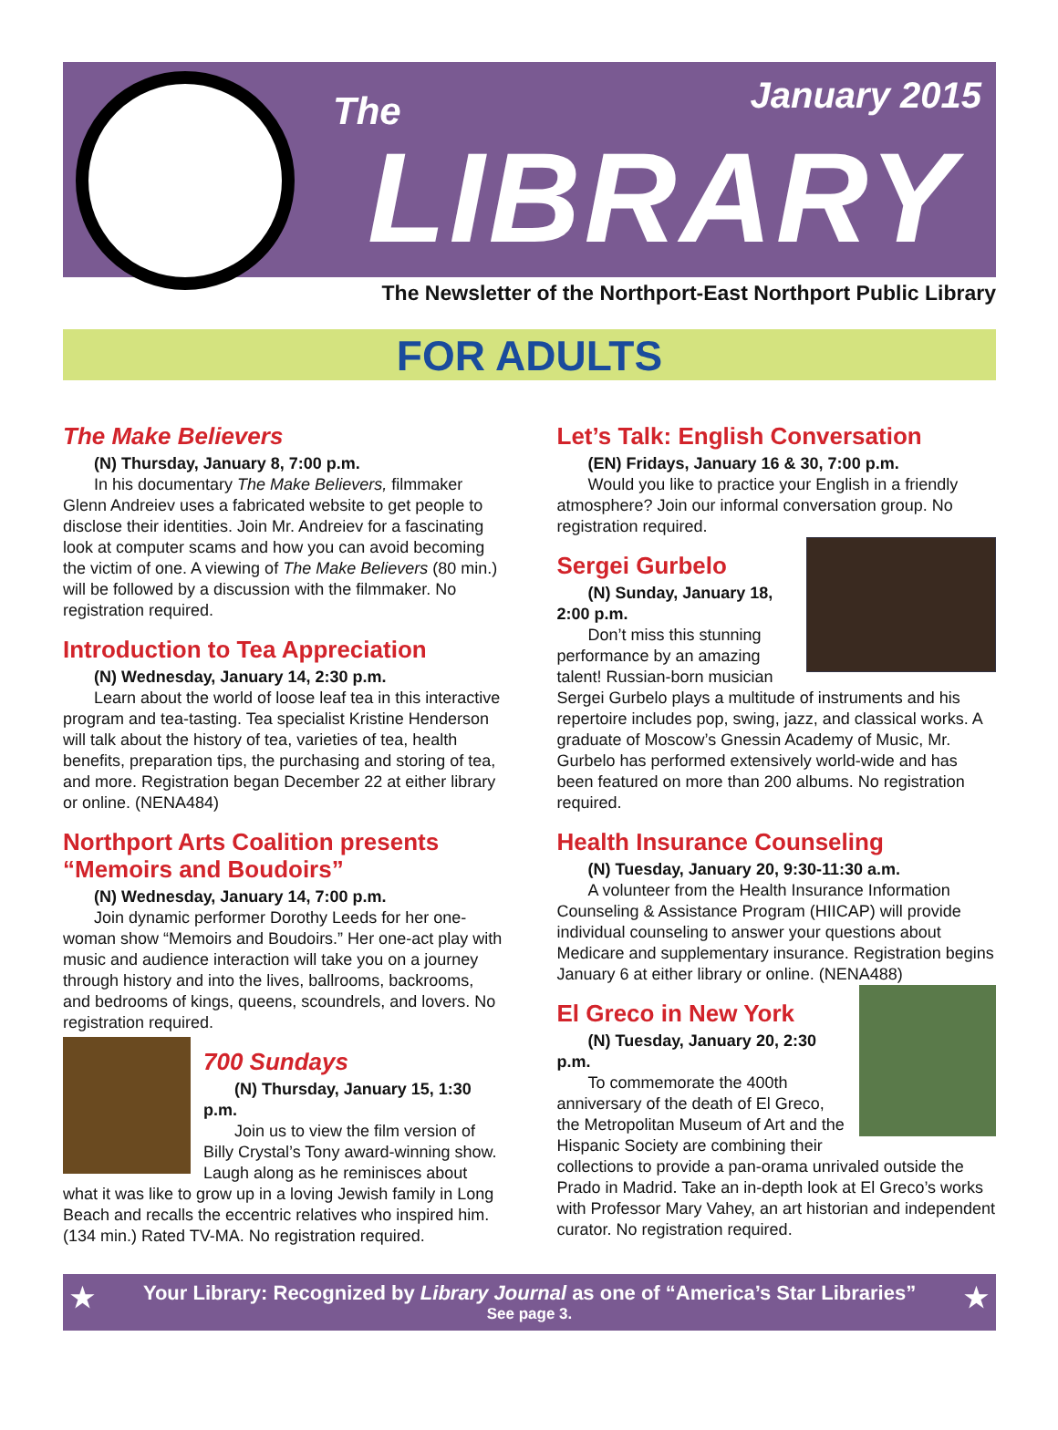The January 2015
LIBRARY
The Newsletter of the Northport-East Northport Public Library
FOR ADULTS
The Make Believers
(N) Thursday, January 8, 7:00 p.m.
In his documentary The Make Believers, filmmaker Glenn Andreiev uses a fabricated website to get people to disclose their identities. Join Mr. Andreiev for a fascinating look at computer scams and how you can avoid becoming the victim of one. A viewing of The Make Believers (80 min.) will be followed by a discussion with the filmmaker. No registration required.
Introduction to Tea Appreciation
(N) Wednesday, January 14, 2:30 p.m.
Learn about the world of loose leaf tea in this interactive program and tea-tasting. Tea specialist Kristine Henderson will talk about the history of tea, varieties of tea, health benefits, preparation tips, the purchasing and storing of tea, and more. Registration began December 22 at either library or online. (NENA484)
Northport Arts Coalition presents “Memoirs and Boudoirs”
(N) Wednesday, January 14, 7:00 p.m.
Join dynamic performer Dorothy Leeds for her one-woman show “Memoirs and Boudoirs.” Her one-act play with music and audience interaction will take you on a journey through history and into the lives, ballrooms, backrooms, and bedrooms of kings, queens, scoundrels, and lovers. No registration required.
700 Sundays
(N) Thursday, January 15, 1:30 p.m.
Join us to view the film version of Billy Crystal’s Tony award-winning show. Laugh along as he reminisces about what it was like to grow up in a loving Jewish family in Long Beach and recalls the eccentric relatives who inspired him. (134 min.) Rated TV-MA. No registration required.
Let’s Talk: English Conversation
(EN) Fridays, January 16 & 30, 7:00 p.m.
Would you like to practice your English in a friendly atmosphere? Join our informal conversation group. No registration required.
Sergei Gurbelo
(N) Sunday, January 18, 2:00 p.m.
Don’t miss this stunning performance by an amazing talent! Russian-born musician Sergei Gurbelo plays a multitude of instruments and his repertoire includes pop, swing, jazz, and classical works. A graduate of Moscow’s Gnessin Academy of Music, Mr. Gurbelo has performed extensively world-wide and has been featured on more than 200 albums. No registration required.
Health Insurance Counseling
(N) Tuesday, January 20, 9:30-11:30 a.m.
A volunteer from the Health Insurance Information Counseling & Assistance Program (HIICAP) will provide individual counseling to answer your questions about Medicare and supplementary insurance. Registration begins January 6 at either library or online. (NENA488)
El Greco in New York
(N) Tuesday, January 20, 2:30 p.m.
To commemorate the 400th anniversary of the death of El Greco, the Metropolitan Museum of Art and the Hispanic Society are combining their collections to provide a pan-orama unrivaled outside the Prado in Madrid. Take an in-depth look at El Greco’s works with Professor Mary Vahey, an art historian and independent curator. No registration required.
★ ★ Your Library: Recognized by Library Journal as one of “America’s Star Libraries”
See page 3.